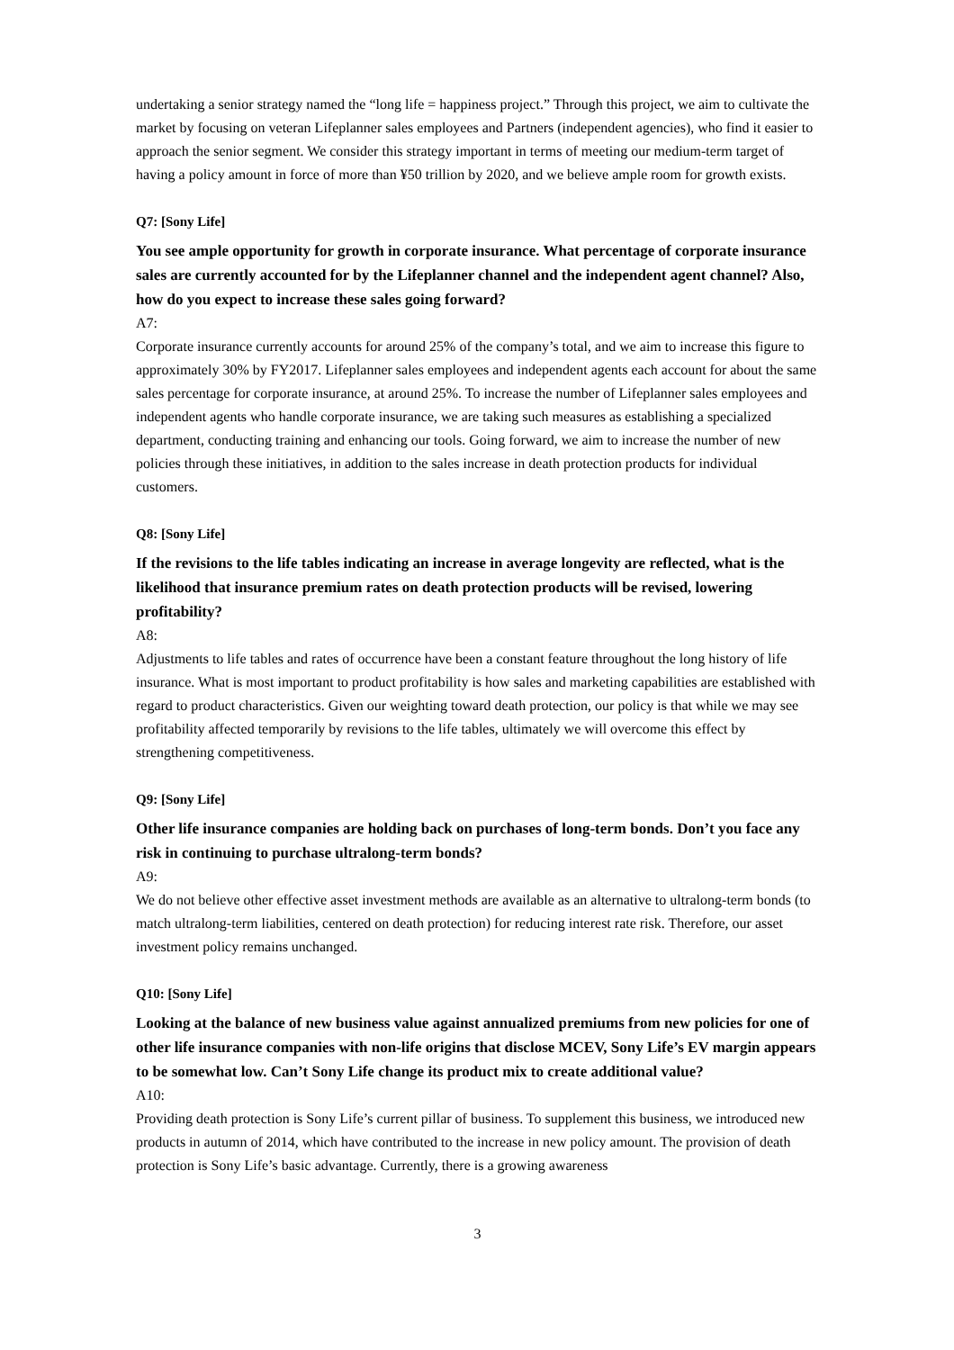undertaking a senior strategy named the “long life = happiness project.” Through this project, we aim to cultivate the market by focusing on veteran Lifeplanner sales employees and Partners (independent agencies), who find it easier to approach the senior segment. We consider this strategy important in terms of meeting our medium-term target of having a policy amount in force of more than ¥50 trillion by 2020, and we believe ample room for growth exists.
Q7: [Sony Life]
You see ample opportunity for growth in corporate insurance. What percentage of corporate insurance sales are currently accounted for by the Lifeplanner channel and the independent agent channel? Also, how do you expect to increase these sales going forward?
A7:
Corporate insurance currently accounts for around 25% of the company’s total, and we aim to increase this figure to approximately 30% by FY2017. Lifeplanner sales employees and independent agents each account for about the same sales percentage for corporate insurance, at around 25%. To increase the number of Lifeplanner sales employees and independent agents who handle corporate insurance, we are taking such measures as establishing a specialized department, conducting training and enhancing our tools. Going forward, we aim to increase the number of new policies through these initiatives, in addition to the sales increase in death protection products for individual customers.
Q8: [Sony Life]
If the revisions to the life tables indicating an increase in average longevity are reflected, what is the likelihood that insurance premium rates on death protection products will be revised, lowering profitability?
A8:
Adjustments to life tables and rates of occurrence have been a constant feature throughout the long history of life insurance. What is most important to product profitability is how sales and marketing capabilities are established with regard to product characteristics. Given our weighting toward death protection, our policy is that while we may see profitability affected temporarily by revisions to the life tables, ultimately we will overcome this effect by strengthening competitiveness.
Q9: [Sony Life]
Other life insurance companies are holding back on purchases of long-term bonds. Don’t you face any risk in continuing to purchase ultralong-term bonds?
A9:
We do not believe other effective asset investment methods are available as an alternative to ultralong-term bonds (to match ultralong-term liabilities, centered on death protection) for reducing interest rate risk. Therefore, our asset investment policy remains unchanged.
Q10: [Sony Life]
Looking at the balance of new business value against annualized premiums from new policies for one of other life insurance companies with non-life origins that disclose MCEV, Sony Life’s EV margin appears to be somewhat low. Can’t Sony Life change its product mix to create additional value?
A10:
Providing death protection is Sony Life’s current pillar of business. To supplement this business, we introduced new products in autumn of 2014, which have contributed to the increase in new policy amount. The provision of death protection is Sony Life’s basic advantage. Currently, there is a growing awareness
3